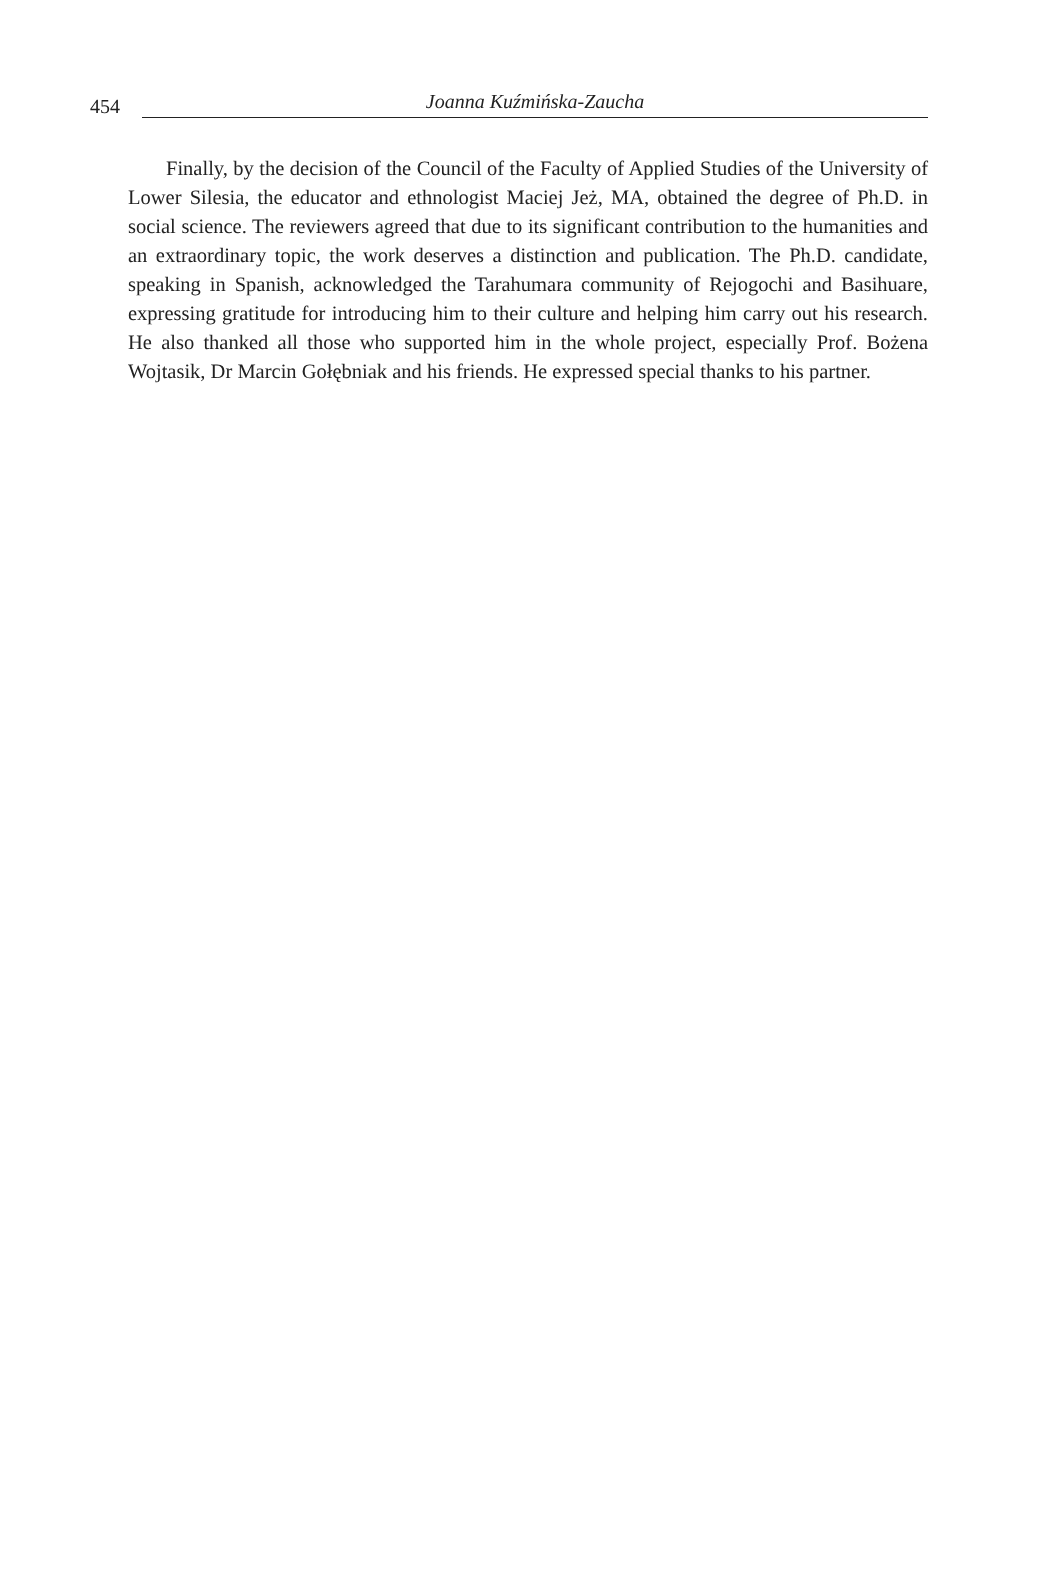454 Joanna Kuźmińska-Zaucha
Finally, by the decision of the Council of the Faculty of Applied Studies of the University of Lower Silesia, the educator and ethnologist Maciej Jeż, MA, obtained the degree of Ph.D. in social science. The reviewers agreed that due to its significant contribution to the humanities and an extraordinary topic, the work deserves a distinction and publication. The Ph.D. candidate, speaking in Spanish, acknowledged the Tarahumara community of Rejogochi and Basihuare, expressing gratitude for introducing him to their culture and helping him carry out his research. He also thanked all those who supported him in the whole project, especially Prof. Bożena Wojtasik, Dr Marcin Gołębniak and his friends. He expressed special thanks to his partner.